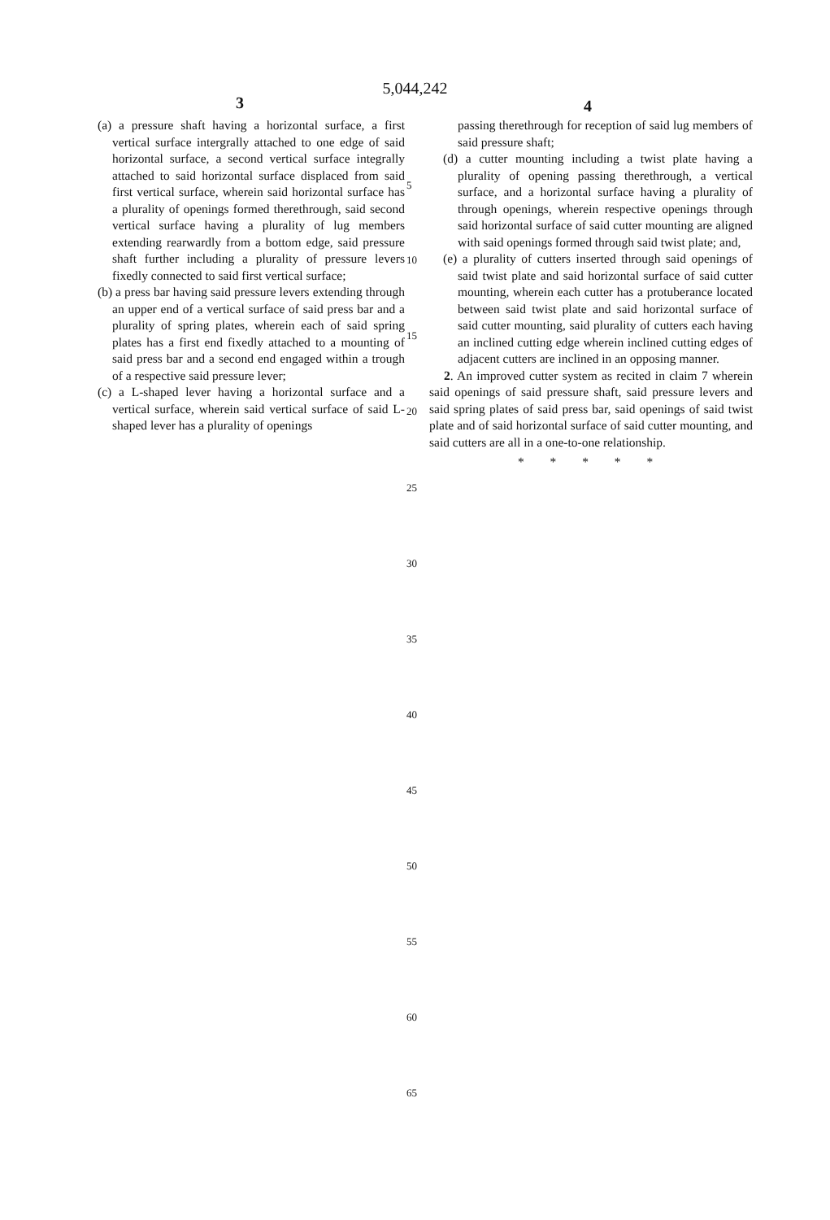5,044,242
3 4
(a) a pressure shaft having a horizontal surface, a first vertical surface intergrally attached to one edge of said horizontal surface, a second vertical surface integrally attached to said horizontal surface displaced from said first vertical surface, wherein said horizontal surface has a plurality of openings formed therethrough, said second vertical surface having a plurality of lug members extending rearwardly from a bottom edge, said pressure shaft further including a plurality of pressure levers fixedly connected to said first vertical surface;
(b) a press bar having said pressure levers extending through an upper end of a vertical surface of said press bar and a plurality of spring plates, wherein each of said spring plates has a first end fixedly attached to a mounting of said press bar and a second end engaged within a trough of a respective said pressure lever;
(c) a L-shaped lever having a horizontal surface and a vertical surface, wherein said vertical surface of said L-shaped lever has a plurality of openings
5
10
15
20
25
30
35
40
45
50
55
60
65
passing therethrough for reception of said lug members of said pressure shaft;
(d) a cutter mounting including a twist plate having a plurality of opening passing therethrough, a vertical surface, and a horizontal surface having a plurality of through openings, wherein respective openings through said horizontal surface of said cutter mounting are aligned with said openings formed through said twist plate; and,
(e) a plurality of cutters inserted through said openings of said twist plate and said horizontal surface of said cutter mounting, wherein each cutter has a protuberance located between said twist plate and said horizontal surface of said cutter mounting, said plurality of cutters each having an inclined cutting edge wherein inclined cutting edges of adjacent cutters are inclined in an opposing manner.
2. An improved cutter system as recited in claim 7 wherein said openings of said pressure shaft, said pressure levers and said spring plates of said press bar, said openings of said twist plate and of said horizontal surface of said cutter mounting, and said cutters are all in a one-to-one relationship.
* * * * *